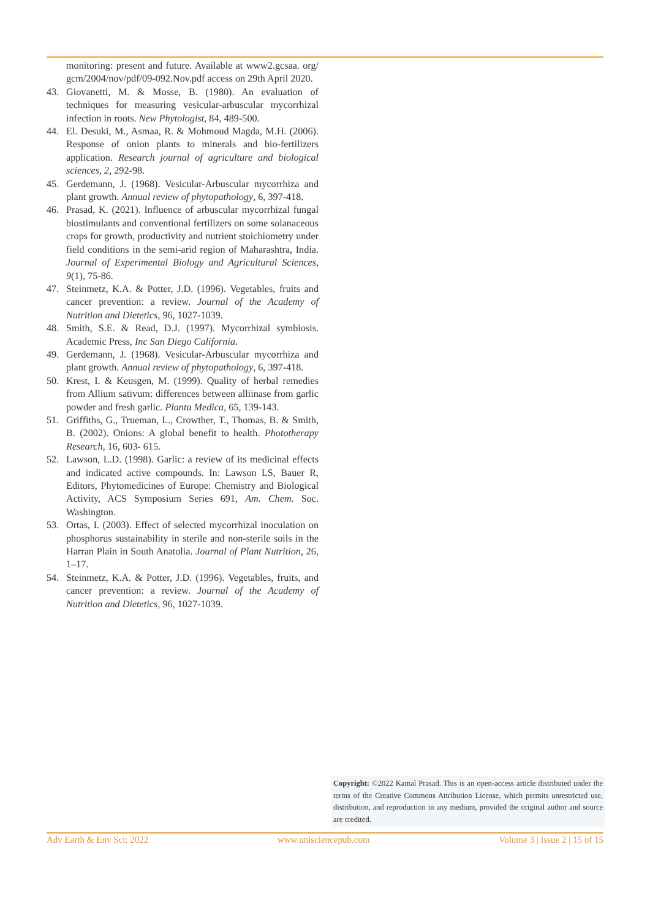monitoring: present and future. Available at www2.gcsaa. org/ gcm/2004/nov/pdf/09-092.Nov.pdf access on 29th April 2020.
43. Giovanetti, M. & Mosse, B. (1980). An evaluation of techniques for measuring vesicular-arbuscular mycorrhizal infection in roots. New Phytologist, 84, 489-500.
44. El. Desuki, M., Asmaa, R. & Mohmoud Magda, M.H. (2006). Response of onion plants to minerals and bio-fertilizers application. Research journal of agriculture and biological sciences, 2, 292-98.
45. Gerdemann, J. (1968). Vesicular-Arbuscular mycorrhiza and plant growth. Annual review of phytopathology, 6, 397-418.
46. Prasad, K. (2021). Influence of arbuscular mycorrhizal fungal biostimulants and conventional fertilizers on some solanaceous crops for growth, productivity and nutrient stoichiometry under field conditions in the semi-arid region of Maharashtra, India. Journal of Experimental Biology and Agricultural Sciences, 9(1), 75-86.
47. Steinmetz, K.A. & Potter, J.D. (1996). Vegetables, fruits and cancer prevention: a review. Journal of the Academy of Nutrition and Dietetics, 96, 1027-1039.
48. Smith, S.E. & Read, D.J. (1997). Mycorrhizal symbiosis. Academic Press, Inc San Diego California.
49. Gerdemann, J. (1968). Vesicular-Arbuscular mycorrhiza and plant growth. Annual review of phytopathology, 6, 397-418.
50. Krest, I. & Keusgen, M. (1999). Quality of herbal remedies from Allium sativum: differences between alliinase from garlic powder and fresh garlic. Planta Medica, 65, 139-143.
51. Griffiths, G., Trueman, L., Crowther, T., Thomas, B. & Smith, B. (2002). Onions: A global benefit to health. Phototherapy Research, 16, 603- 615.
52. Lawson, L.D. (1998). Garlic: a review of its medicinal effects and indicated active compounds. In: Lawson LS, Bauer R, Editors, Phytomedicines of Europe: Chemistry and Biological Activity, ACS Symposium Series 691, Am. Chem. Soc. Washington.
53. Ortas, I. (2003). Effect of selected mycorrhizal inoculation on phosphorus sustainability in sterile and non-sterile soils in the Harran Plain in South Anatolia. Journal of Plant Nutrition, 26, 1–17.
54. Steinmetz, K.A. & Potter, J.D. (1996). Vegetables, fruits, and cancer prevention: a review. Journal of the Academy of Nutrition and Dietetics, 96, 1027-1039.
Copyright: ©2022 Kamal Prasad. This is an open-access article distributed under the terms of the Creative Commons Attribution License, which permits unrestricted use, distribution, and reproduction in any medium, provided the original author and source are credited.
Adv Earth & Env Sci; 2022 www.unisciencepub.com Volume 3 | Issue 2 | 15 of 15